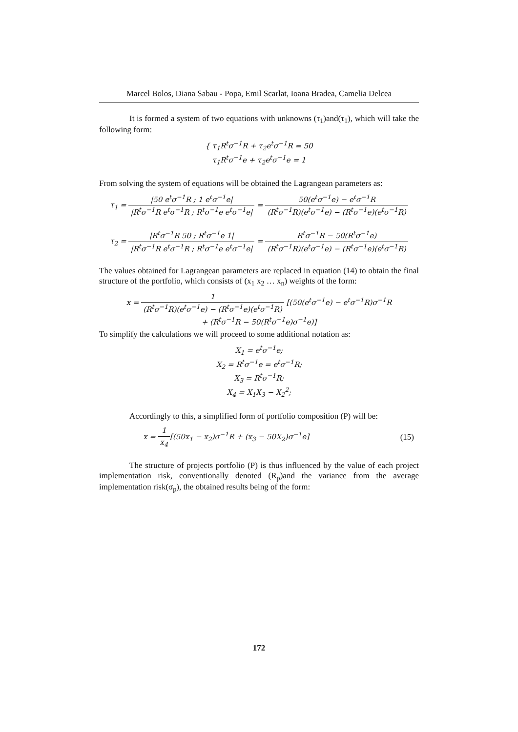Marcel Bolos, Diana Sabau - Popa, Emil Scarlat, Ioana Bradea, Camelia Delcea
It is formed a system of two equations with unknowns (τ<sub>1</sub>)and(τ<sub>1</sub>), which will take the following form:
{ τ<sub>1</sub>R<sup>t</sup>σ<sup>−1</sup>R + τ<sub>2</sub>e<sup>t</sup>σ<sup>−1</sup>R = 50
τ<sub>1</sub>R<sup>t</sup>σ<sup>−1</sup>e + τ<sub>2</sub>e<sup>t</sup>σ<sup>−1</sup>e = 1
From solving the system of equations will be obtained the Lagrangean parameters as:
τ<sub>1</sub> = |50 e<sup>t</sup>σ<sup>−1</sup>R ; 1 e<sup>t</sup>σ<sup>−1</sup>e| |R<sup>t</sup>σ<sup>−1</sup>R e<sup>t</sup>σ<sup>−1</sup>R ; R<sup>t</sup>σ<sup>−1</sup>e e<sup>t</sup>σ<sup>−1</sup>e| = 50(e<sup>t</sup>σ<sup>−1</sup>e) − e<sup>t</sup>σ<sup>−1</sup>R (R<sup>t</sup>σ<sup>−1</sup>R)(e<sup>t</sup>σ<sup>−1</sup>e) − (R<sup>t</sup>σ<sup>−1</sup>e)(e<sup>t</sup>σ<sup>−1</sup>R)
τ<sub>2</sub> = |R<sup>t</sup>σ<sup>−1</sup>R 50 ; R<sup>t</sup>σ<sup>−1</sup>e 1| |R<sup>t</sup>σ<sup>−1</sup>R e<sup>t</sup>σ<sup>−1</sup>R ; R<sup>t</sup>σ<sup>−1</sup>e e<sup>t</sup>σ<sup>−1</sup>e| = R<sup>t</sup>σ<sup>−1</sup>R − 50(R<sup>t</sup>σ<sup>−1</sup>e) (R<sup>t</sup>σ<sup>−1</sup>R)(e<sup>t</sup>σ<sup>−1</sup>e) − (R<sup>t</sup>σ<sup>−1</sup>e)(e<sup>t</sup>σ<sup>−1</sup>R)
The values obtained for Lagrangean parameters are replaced in equation (14) to obtain the final structure of the portfolio, which consists of (x<sub>1</sub> x<sub>2</sub> … x<sub>n</sub>) weights of the form:
x = 1 (R<sup>t</sup>σ<sup>−1</sup>R)(e<sup>t</sup>σ<sup>−1</sup>e) − (R<sup>t</sup>σ<sup>−1</sup>e)(e<sup>t</sup>σ<sup>−1</sup>R) [(50(e<sup>t</sup>σ<sup>−1</sup>e) − e<sup>t</sup>σ<sup>−1</sup>R)σ<sup>−1</sup>R
+ (R<sup>t</sup>σ<sup>−1</sup>R − 50(R<sup>t</sup>σ<sup>−1</sup>e)σ<sup>−1</sup>e)]
To simplify the calculations we will proceed to some additional notation as:
X<sub>1</sub> = e<sup>t</sup>σ<sup>−1</sup>e;
X<sub>2</sub> = R<sup>t</sup>σ<sup>−1</sup>e = e<sup>t</sup>σ<sup>−1</sup>R;
X<sub>3</sub> = R<sup>t</sup>σ<sup>−1</sup>R;
X<sub>4</sub> = X<sub>1</sub>X<sub>3</sub> − X<sub>2</sub><sup>2</sup>;
Accordingly to this, a simplified form of portfolio composition (P) will be:
x = 1 x<sub>4</sub>[(50x<sub>1</sub> − x<sub>2</sub>)σ<sup>−1</sup>R + (x<sub>3</sub> − 50X<sub>2</sub>)σ<sup>−1</sup>e] (15)
The structure of projects portfolio (P) is thus influenced by the value of each project implementation risk, conventionally denoted (R<sub>p</sub>)and the variance from the average implementation risk(σ<sub>p</sub>), the obtained results being of the form:
172